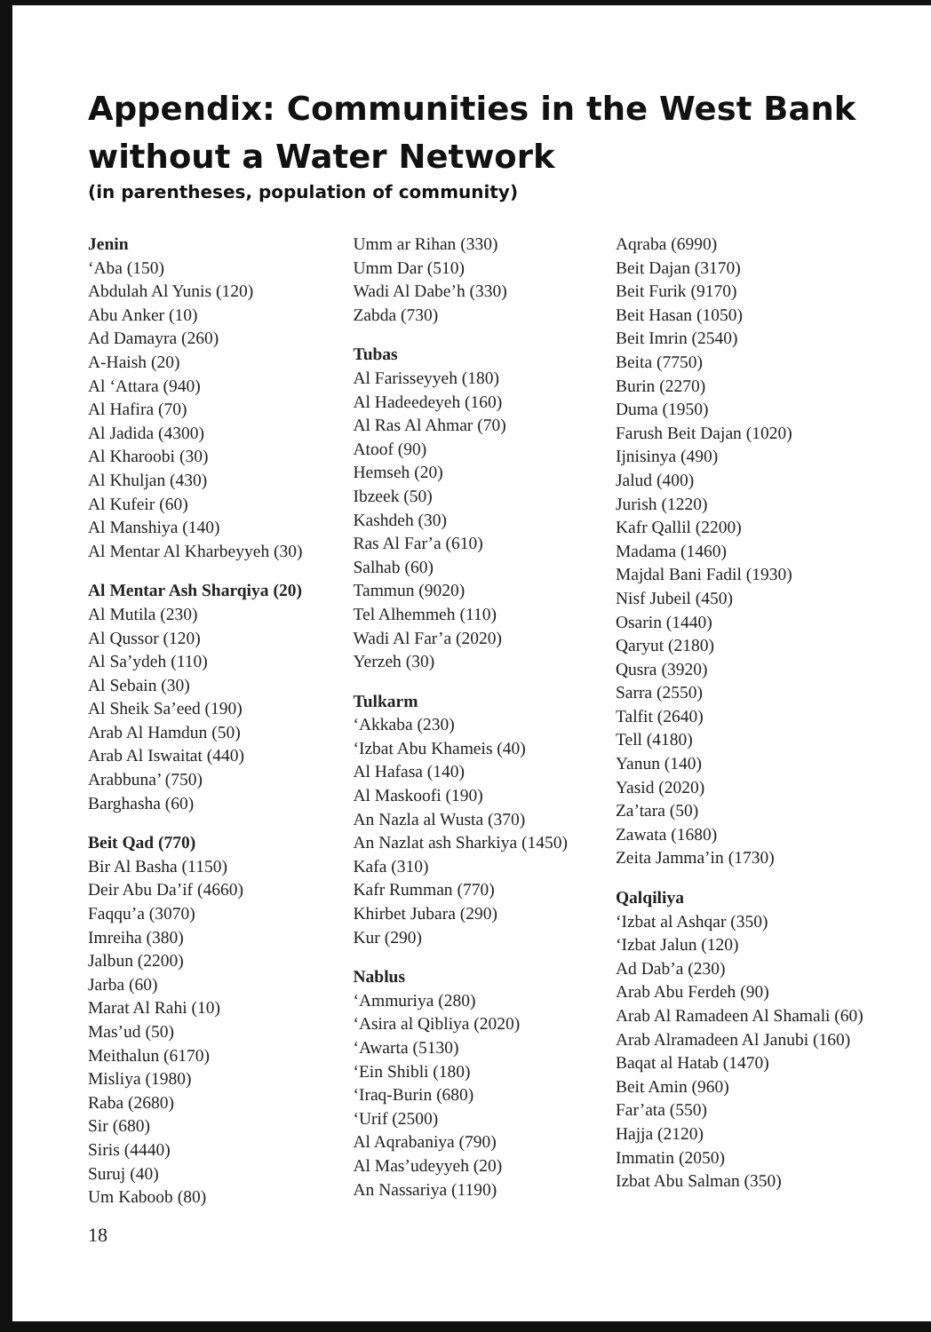Appendix: Communities in the West Bank without a Water Network
(in parentheses, population of community)
Jenin
‘Aba (150)
Abdulah Al Yunis (120)
Abu Anker (10)
Ad Damayra (260)
A-Haish (20)
Al ‘Attara (940)
Al Hafira (70)
Al Jadida (4300)
Al Kharoobi (30)
Al Khuljan (430)
Al Kufeir (60)
Al Manshiya (140)
Al Mentar Al Kharbeyyeh (30)
Al Mentar Ash Sharqiya (20)
Al Mutila (230)
Al Qussor (120)
Al Sa’ydeh (110)
Al Sebain (30)
Al Sheik Sa’eed (190)
Arab Al Hamdun (50)
Arab Al Iswaitat (440)
Arabbuna’ (750)
Barghasha (60)
Beit Qad (770)
Bir Al Basha (1150)
Deir Abu Da’if (4660)
Faqqu’a (3070)
Imreiha (380)
Jalbun (2200)
Jarba (60)
Marat Al Rahi (10)
Mas’ud (50)
Meithalun (6170)
Misliya (1980)
Raba (2680)
Sir (680)
Siris (4440)
Suruj (40)
Um Kaboob (80)
18
Umm ar Rihan (330)
Umm Dar (510)
Wadi Al Dabe’h (330)
Zabda (730)
Tubas
Al Farisseyyeh (180)
Al Hadeedeyeh (160)
Al Ras Al Ahmar (70)
Atoof (90)
Hemseh (20)
Ibzeek (50)
Kashdeh (30)
Ras Al Far’a (610)
Salhab (60)
Tammun (9020)
Tel Alhemmeh (110)
Wadi Al Far’a (2020)
Yerzeh (30)
Tulkarm
‘Akkaba (230)
‘Izbat Abu Khameis (40)
Al Hafasa (140)
Al Maskoofi (190)
An Nazla al Wusta (370)
An Nazlat ash Sharkiya (1450)
Kafa (310)
Kafr Rumman (770)
Khirbet Jubara (290)
Kur (290)
Nablus
‘Ammuriya (280)
‘Asira al Qibliya (2020)
‘Awarta (5130)
‘Ein Shibli (180)
‘Iraq-Burin (680)
‘Urif (2500)
Al Aqrabaniya (790)
Al Mas’udeyyeh (20)
An Nassariya (1190)
Aqraba (6990)
Beit Dajan (3170)
Beit Furik (9170)
Beit Hasan (1050)
Beit Imrin (2540)
Beita (7750)
Burin (2270)
Duma (1950)
Farush Beit Dajan (1020)
Ijnisinya (490)
Jalud (400)
Jurish (1220)
Kafr Qallil (2200)
Madama (1460)
Majdal Bani Fadil (1930)
Nisf Jubeil (450)
Osarin (1440)
Qaryut (2180)
Qusra (3920)
Sarra (2550)
Talfit (2640)
Tell (4180)
Yanun (140)
Yasid (2020)
Za’tara (50)
Zawata (1680)
Zeita Jamma’in (1730)
Qalqiliya
‘Izbat al Ashqar (350)
‘Izbat Jalun (120)
Ad Dab’a (230)
Arab Abu Ferdeh (90)
Arab Al Ramadeen Al Shamali (60)
Arab Alramadeen Al Janubi (160)
Baqat al Hatab (1470)
Beit Amin (960)
Far’ata (550)
Hajja (2120)
Immatin (2050)
Izbat Abu Salman (350)